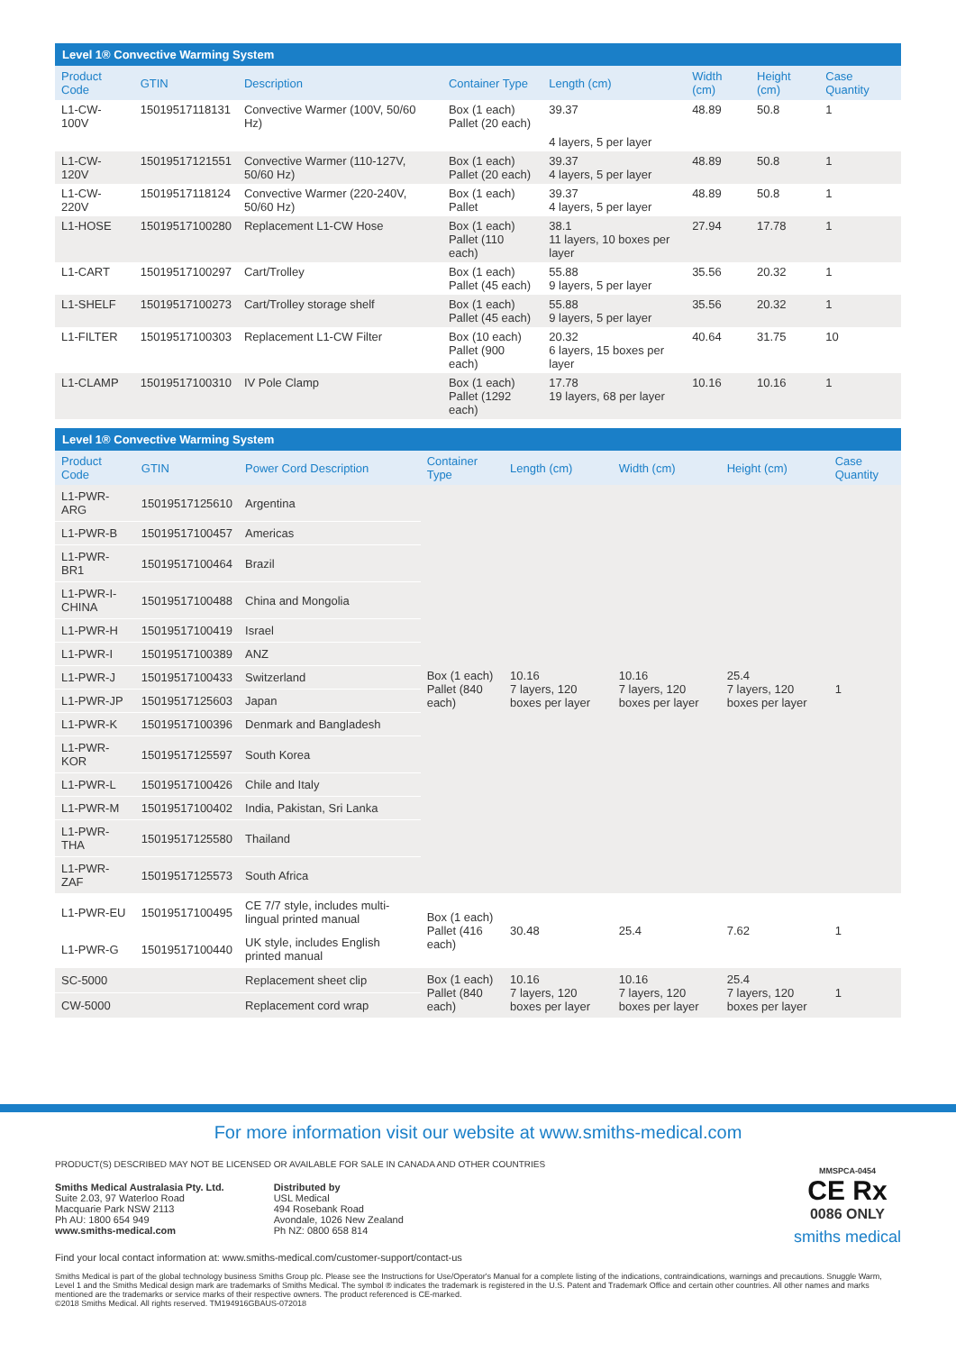| Level 1® Convective Warming System | | | | | | | |
| --- | --- | --- | --- | --- | --- | --- | --- |
| Product Code | GTIN | Description | Container Type | Length (cm) | Width (cm) | Height (cm) | Case Quantity |
| L1-CW-100V | 15019517118131 | Convective Warmer (100V, 50/60 Hz) | Box (1 each) Pallet (20 each) | 39.37 | 48.89 | 50.8 | 1 |
| | | | | 4 layers, 5 per layer | | | |
| L1-CW-120V | 15019517121551 | Convective Warmer (110-127V, 50/60 Hz) | Box (1 each) Pallet (20 each) | 39.37 4 layers, 5 per layer | 48.89 | 50.8 | 1 |
| L1-CW-220V | 15019517118124 | Convective Warmer (220-240V, 50/60 Hz) | Box (1 each) Pallet | 39.37 4 layers, 5 per layer | 48.89 | 50.8 | 1 |
| L1-HOSE | 15019517100280 | Replacement L1-CW Hose | Box (1 each) Pallet (110 each) | 38.1 11 layers, 10 boxes per layer | 27.94 | 17.78 | 1 |
| L1-CART | 15019517100297 | Cart/Trolley | Box (1 each) Pallet (45 each) | 55.88 9 layers, 5 per layer | 35.56 | 20.32 | 1 |
| L1-SHELF | 15019517100273 | Cart/Trolley storage shelf | Box (1 each) Pallet (45 each) | 55.88 9 layers, 5 per layer | 35.56 | 20.32 | 1 |
| L1-FILTER | 15019517100303 | Replacement L1-CW Filter | Box (10 each) Pallet (900 each) | 20.32 6 layers, 15 boxes per layer | 40.64 | 31.75 | 10 |
| L1-CLAMP | 15019517100310 | IV Pole Clamp | Box (1 each) Pallet (1292 each) | 17.78 19 layers, 68 per layer | 10.16 | 10.16 | 1 |
| Level 1® Convective Warming System | | | | | | | |
| --- | --- | --- | --- | --- | --- | --- | --- |
| Product Code | GTIN | Power Cord Description | Container Type | Length (cm) | Width (cm) | Height (cm) | Case Quantity |
| L1-PWR-ARG | 15019517125610 | Argentina | Box (1 each) Pallet (840 each) | 10.16 7 layers, 120 boxes per layer | 10.16 7 layers, 120 boxes per layer | 25.4 7 layers, 120 boxes per layer | 1 |
| L1-PWR-B | 15019517100457 | Americas | | | | | |
| L1-PWR-BR1 | 15019517100464 | Brazil | | | | | |
| L1-PWR-I-CHINA | 15019517100488 | China and Mongolia | | | | | |
| L1-PWR-H | 15019517100419 | Israel | | | | | |
| L1-PWR-I | 15019517100389 | ANZ | | | | | |
| L1-PWR-J | 15019517100433 | Switzerland | | | | | |
| L1-PWR-JP | 15019517125603 | Japan | | | | | |
| L1-PWR-K | 15019517100396 | Denmark and Bangladesh | | | | | |
| L1-PWR-KOR | 15019517125597 | South Korea | | | | | |
| L1-PWR-L | 15019517100426 | Chile and Italy | | | | | |
| L1-PWR-M | 15019517100402 | India, Pakistan, Sri Lanka | | | | | |
| L1-PWR-THA | 15019517125580 | Thailand | | | | | |
| L1-PWR-ZAF | 15019517125573 | South Africa | | | | | |
| L1-PWR-EU | 15019517100495 | CE 7/7 style, includes multi-lingual printed manual | Box (1 each) Pallet (416 each) | 30.48 | 25.4 | 7.62 | 1 |
| L1-PWR-G | 15019517100440 | UK style, includes English printed manual | | | | | |
| SC-5000 | | Replacement sheet clip | Box (1 each) Pallet (840 each) | 10.16 7 layers, 120 boxes per layer | 10.16 7 layers, 120 boxes per layer | 25.4 7 layers, 120 boxes per layer | 1 |
| CW-5000 | | Replacement cord wrap | | | | | |
For more information visit our website at www.smiths-medical.com
PRODUCT(S) DESCRIBED MAY NOT BE LICENSED OR AVAILABLE FOR SALE IN CANADA AND OTHER COUNTRIES
Smiths Medical Australasia Pty. Ltd.
Suite 2.03, 97 Waterloo Road
Macquarie Park NSW 2113
Ph AU: 1800 654 949
www.smiths-medical.com
Distributed by
USL Medical
494 Rosebank Road
Avondale, 1026 New Zealand
Ph NZ: 0800 658 814
MMSPCA-0454
CE Rx
0086 ONLY
smiths medical
Find your local contact information at: www.smiths-medical.com/customer-support/contact-us
Smiths Medical is part of the global technology business Smiths Group plc. Please see the Instructions for Use/Operator's Manual for a complete listing of the indications, contraindications, warnings and precautions. Snuggle Warm, Level 1 and the Smiths Medical design mark are trademarks of Smiths Medical. The symbol ® indicates the trademark is registered in the U.S. Patent and Trademark Office and certain other countries. All other names and marks mentioned are the trademarks or service marks of their respective owners. The product referenced is CE-marked.
©2018 Smiths Medical. All rights reserved. TM194916GBAUS-072018